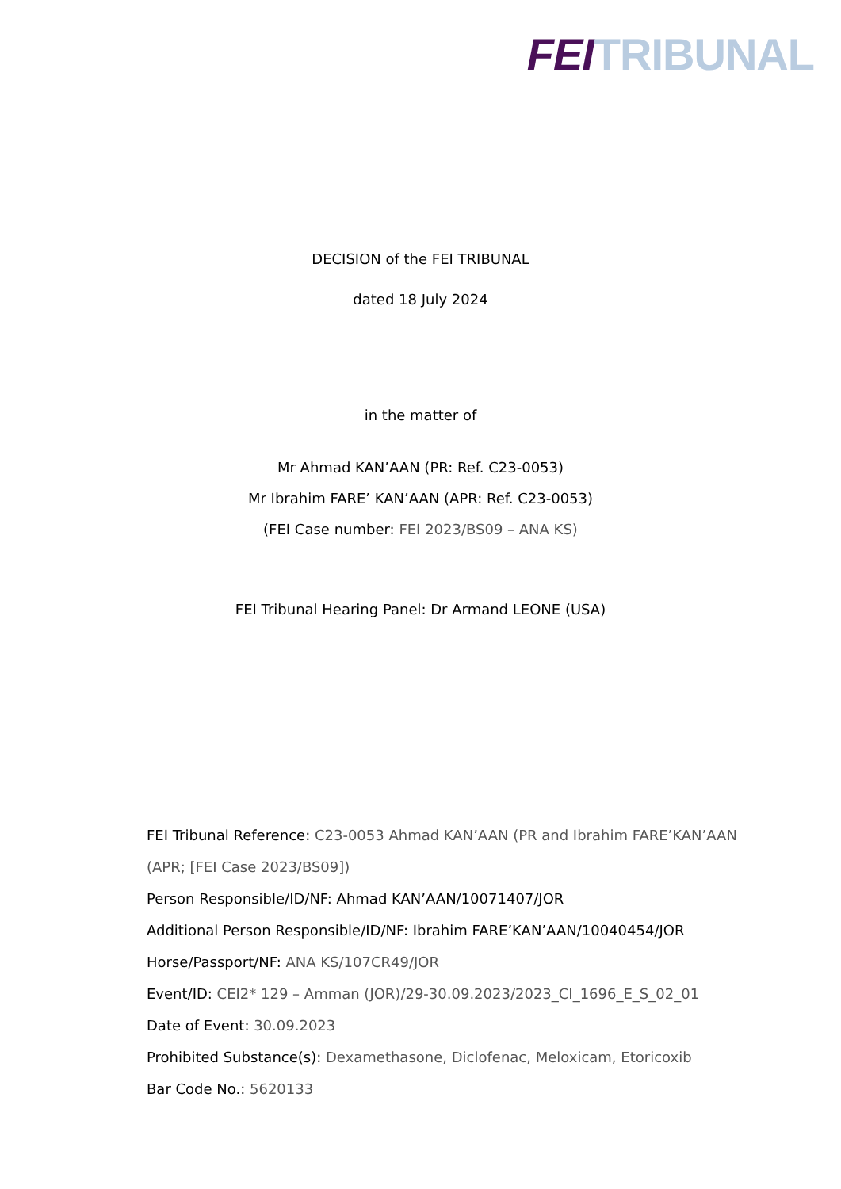FEI TRIBUNAL
DECISION of the FEI TRIBUNAL
dated 18 July 2024
in the matter of
Mr Ahmad KAN’AAN (PR: Ref. C23-0053)
Mr Ibrahim FARE’ KAN’AAN (APR: Ref. C23-0053)
(FEI Case number: FEI 2023/BS09 – ANA KS)
FEI Tribunal Hearing Panel: Dr Armand LEONE (USA)
FEI Tribunal Reference: C23-0053 Ahmad KAN’AAN (PR and Ibrahim FARE’KAN’AAN (APR; [FEI Case 2023/BS09])
Person Responsible/ID/NF: Ahmad KAN’AAN/10071407/JOR
Additional Person Responsible/ID/NF: Ibrahim FARE’KAN’AAN/10040454/JOR
Horse/Passport/NF: ANA KS/107CR49/JOR
Event/ID: CEI2* 129 – Amman (JOR)/29-30.09.2023/2023_CI_1696_E_S_02_01
Date of Event: 30.09.2023
Prohibited Substance(s): Dexamethasone, Diclofenac, Meloxicam, Etoricoxib
Bar Code No.: 5620133